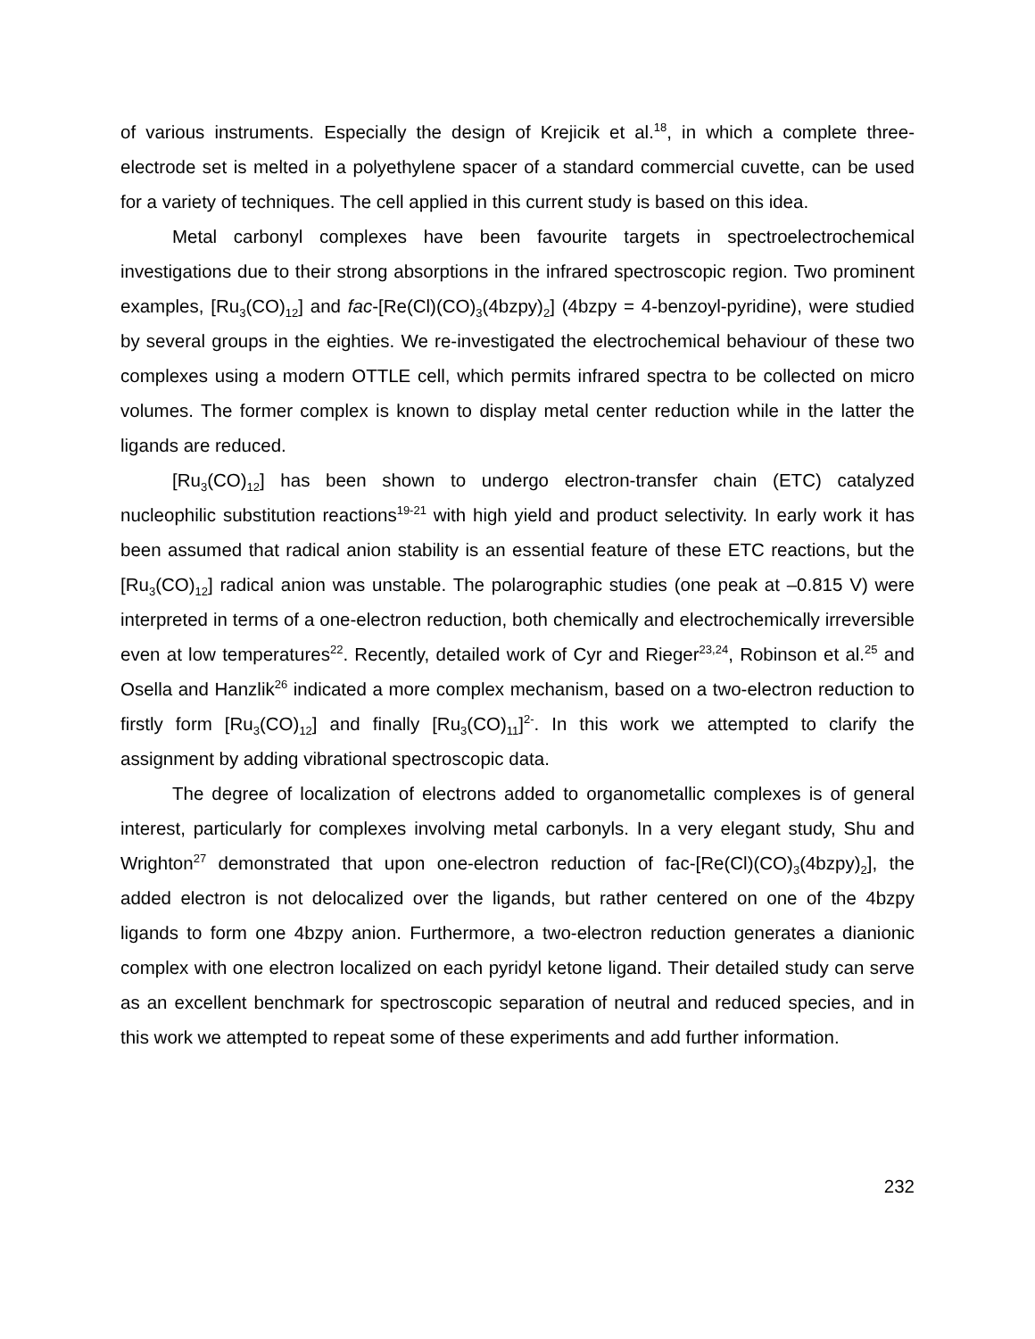of various instruments. Especially the design of Krejicik et al.<sup>18</sup>, in which a complete three-electrode set is melted in a polyethylene spacer of a standard commercial cuvette, can be used for a variety of techniques. The cell applied in this current study is based on this idea.
Metal carbonyl complexes have been favourite targets in spectroelectrochemical investigations due to their strong absorptions in the infrared spectroscopic region. Two prominent examples, [Ru<sub>3</sub>(CO)<sub>12</sub>] and fac-[Re(Cl)(CO)<sub>3</sub>(4bzpy)<sub>2</sub>] (4bzpy = 4-benzoyl-pyridine), were studied by several groups in the eighties. We re-investigated the electrochemical behaviour of these two complexes using a modern OTTLE cell, which permits infrared spectra to be collected on micro volumes. The former complex is known to display metal center reduction while in the latter the ligands are reduced.
[Ru<sub>3</sub>(CO)<sub>12</sub>] has been shown to undergo electron-transfer chain (ETC) catalyzed nucleophilic substitution reactions<sup>19-21</sup> with high yield and product selectivity. In early work it has been assumed that radical anion stability is an essential feature of these ETC reactions, but the [Ru<sub>3</sub>(CO)<sub>12</sub>] radical anion was unstable. The polarographic studies (one peak at –0.815 V) were interpreted in terms of a one-electron reduction, both chemically and electrochemically irreversible even at low temperatures<sup>22</sup>. Recently, detailed work of Cyr and Rieger<sup>23,24</sup>, Robinson et al.<sup>25</sup> and Osella and Hanzlik<sup>26</sup> indicated a more complex mechanism, based on a two-electron reduction to firstly form [Ru<sub>3</sub>(CO)<sub>12</sub>] and finally [Ru<sub>3</sub>(CO)<sub>11</sub>]<sup>2-</sup>. In this work we attempted to clarify the assignment by adding vibrational spectroscopic data.
The degree of localization of electrons added to organometallic complexes is of general interest, particularly for complexes involving metal carbonyls. In a very elegant study, Shu and Wrighton<sup>27</sup> demonstrated that upon one-electron reduction of fac-[Re(Cl)(CO)<sub>3</sub>(4bzpy)<sub>2</sub>], the added electron is not delocalized over the ligands, but rather centered on one of the 4bzpy ligands to form one 4bzpy anion. Furthermore, a two-electron reduction generates a dianionic complex with one electron localized on each pyridyl ketone ligand. Their detailed study can serve as an excellent benchmark for spectroscopic separation of neutral and reduced species, and in this work we attempted to repeat some of these experiments and add further information.
232